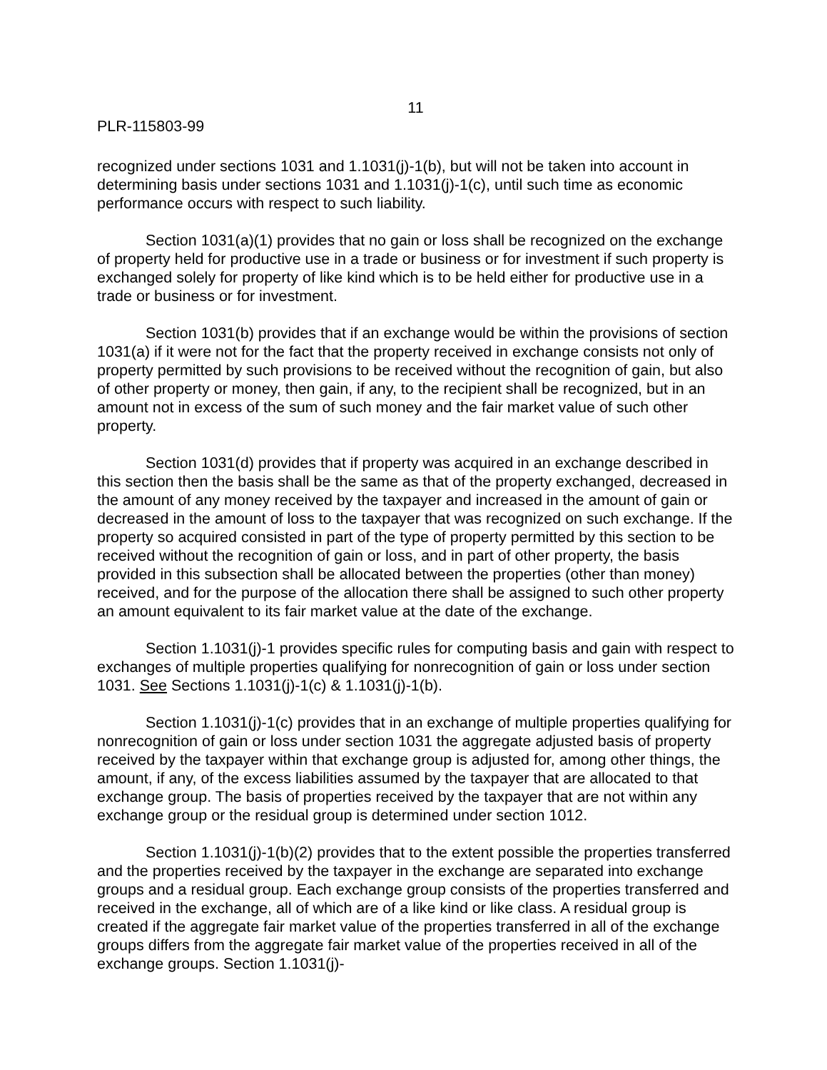11
PLR-115803-99
recognized under sections 1031 and 1.1031(j)-1(b), but will not be taken into account in determining basis under sections 1031 and 1.1031(j)-1(c), until such time as economic performance occurs with respect to such liability.
Section 1031(a)(1) provides that no gain or loss shall be recognized on the exchange of property held for productive use in a trade or business or for investment if such property is exchanged solely for property of like kind which is to be held either for productive use in a trade or business or for investment.
Section 1031(b) provides that if an exchange would be within the provisions of section 1031(a) if it were not for the fact that the property received in exchange consists not only of property permitted by such provisions to be received without the recognition of gain, but also of other property or money, then gain, if any, to the recipient shall be recognized, but in an amount not in excess of the sum of such money and the fair market value of such other property.
Section 1031(d) provides that if property was acquired in an exchange described in this section then the basis shall be the same as that of the property exchanged, decreased in the amount of any money received by the taxpayer and increased in the amount of gain or decreased in the amount of loss to the taxpayer that was recognized on such exchange. If the property so acquired consisted in part of the type of property permitted by this section to be received without the recognition of gain or loss, and in part of other property, the basis provided in this subsection shall be allocated between the properties (other than money) received, and for the purpose of the allocation there shall be assigned to such other property an amount equivalent to its fair market value at the date of the exchange.
Section 1.1031(j)-1 provides specific rules for computing basis and gain with respect to exchanges of multiple properties qualifying for nonrecognition of gain or loss under section 1031. See Sections 1.1031(j)-1(c) & 1.1031(j)-1(b).
Section 1.1031(j)-1(c) provides that in an exchange of multiple properties qualifying for nonrecognition of gain or loss under section 1031 the aggregate adjusted basis of property received by the taxpayer within that exchange group is adjusted for, among other things, the amount, if any, of the excess liabilities assumed by the taxpayer that are allocated to that exchange group. The basis of properties received by the taxpayer that are not within any exchange group or the residual group is determined under section 1012.
Section 1.1031(j)-1(b)(2) provides that to the extent possible the properties transferred and the properties received by the taxpayer in the exchange are separated into exchange groups and a residual group. Each exchange group consists of the properties transferred and received in the exchange, all of which are of a like kind or like class. A residual group is created if the aggregate fair market value of the properties transferred in all of the exchange groups differs from the aggregate fair market value of the properties received in all of the exchange groups. Section 1.1031(j)-